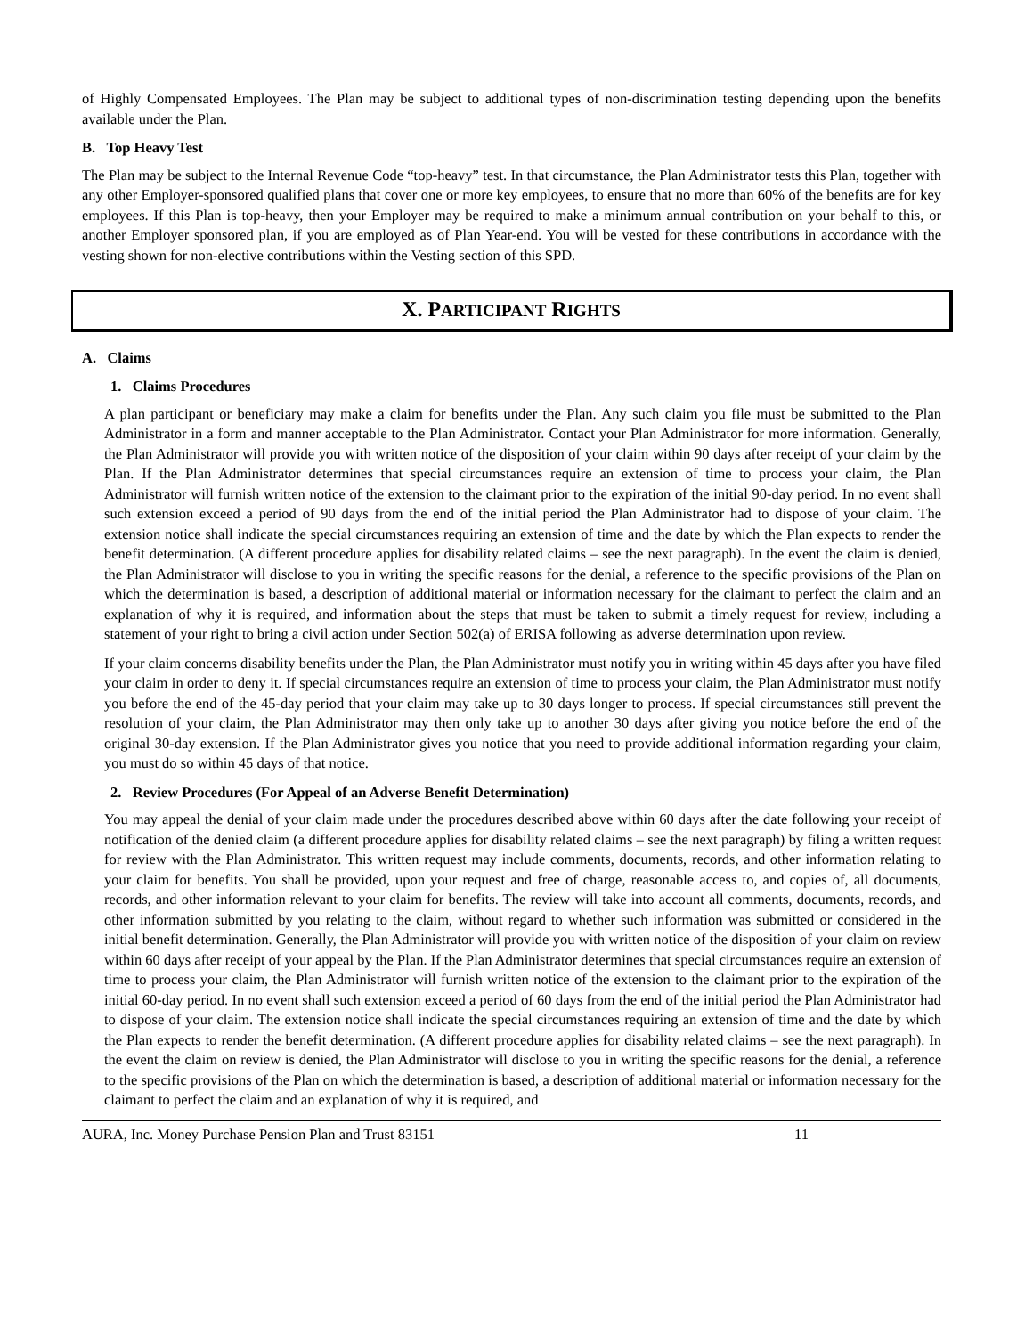of Highly Compensated Employees. The Plan may be subject to additional types of non-discrimination testing depending upon the benefits available under the Plan.
B. Top Heavy Test
The Plan may be subject to the Internal Revenue Code “top-heavy” test. In that circumstance, the Plan Administrator tests this Plan, together with any other Employer-sponsored qualified plans that cover one or more key employees, to ensure that no more than 60% of the benefits are for key employees. If this Plan is top-heavy, then your Employer may be required to make a minimum annual contribution on your behalf to this, or another Employer sponsored plan, if you are employed as of Plan Year-end. You will be vested for these contributions in accordance with the vesting shown for non-elective contributions within the Vesting section of this SPD.
X. PARTICIPANT RIGHTS
A. Claims
1. Claims Procedures
A plan participant or beneficiary may make a claim for benefits under the Plan. Any such claim you file must be submitted to the Plan Administrator in a form and manner acceptable to the Plan Administrator. Contact your Plan Administrator for more information. Generally, the Plan Administrator will provide you with written notice of the disposition of your claim within 90 days after receipt of your claim by the Plan. If the Plan Administrator determines that special circumstances require an extension of time to process your claim, the Plan Administrator will furnish written notice of the extension to the claimant prior to the expiration of the initial 90-day period. In no event shall such extension exceed a period of 90 days from the end of the initial period the Plan Administrator had to dispose of your claim. The extension notice shall indicate the special circumstances requiring an extension of time and the date by which the Plan expects to render the benefit determination. (A different procedure applies for disability related claims – see the next paragraph). In the event the claim is denied, the Plan Administrator will disclose to you in writing the specific reasons for the denial, a reference to the specific provisions of the Plan on which the determination is based, a description of additional material or information necessary for the claimant to perfect the claim and an explanation of why it is required, and information about the steps that must be taken to submit a timely request for review, including a statement of your right to bring a civil action under Section 502(a) of ERISA following as adverse determination upon review.
If your claim concerns disability benefits under the Plan, the Plan Administrator must notify you in writing within 45 days after you have filed your claim in order to deny it. If special circumstances require an extension of time to process your claim, the Plan Administrator must notify you before the end of the 45-day period that your claim may take up to 30 days longer to process. If special circumstances still prevent the resolution of your claim, the Plan Administrator may then only take up to another 30 days after giving you notice before the end of the original 30-day extension. If the Plan Administrator gives you notice that you need to provide additional information regarding your claim, you must do so within 45 days of that notice.
2. Review Procedures (For Appeal of an Adverse Benefit Determination)
You may appeal the denial of your claim made under the procedures described above within 60 days after the date following your receipt of notification of the denied claim (a different procedure applies for disability related claims – see the next paragraph) by filing a written request for review with the Plan Administrator. This written request may include comments, documents, records, and other information relating to your claim for benefits. You shall be provided, upon your request and free of charge, reasonable access to, and copies of, all documents, records, and other information relevant to your claim for benefits. The review will take into account all comments, documents, records, and other information submitted by you relating to the claim, without regard to whether such information was submitted or considered in the initial benefit determination. Generally, the Plan Administrator will provide you with written notice of the disposition of your claim on review within 60 days after receipt of your appeal by the Plan. If the Plan Administrator determines that special circumstances require an extension of time to process your claim, the Plan Administrator will furnish written notice of the extension to the claimant prior to the expiration of the initial 60-day period. In no event shall such extension exceed a period of 60 days from the end of the initial period the Plan Administrator had to dispose of your claim. The extension notice shall indicate the special circumstances requiring an extension of time and the date by which the Plan expects to render the benefit determination. (A different procedure applies for disability related claims – see the next paragraph). In the event the claim on review is denied, the Plan Administrator will disclose to you in writing the specific reasons for the denial, a reference to the specific provisions of the Plan on which the determination is based, a description of additional material or information necessary for the claimant to perfect the claim and an explanation of why it is required, and
AURA, Inc. Money Purchase Pension Plan and Trust 83151 11